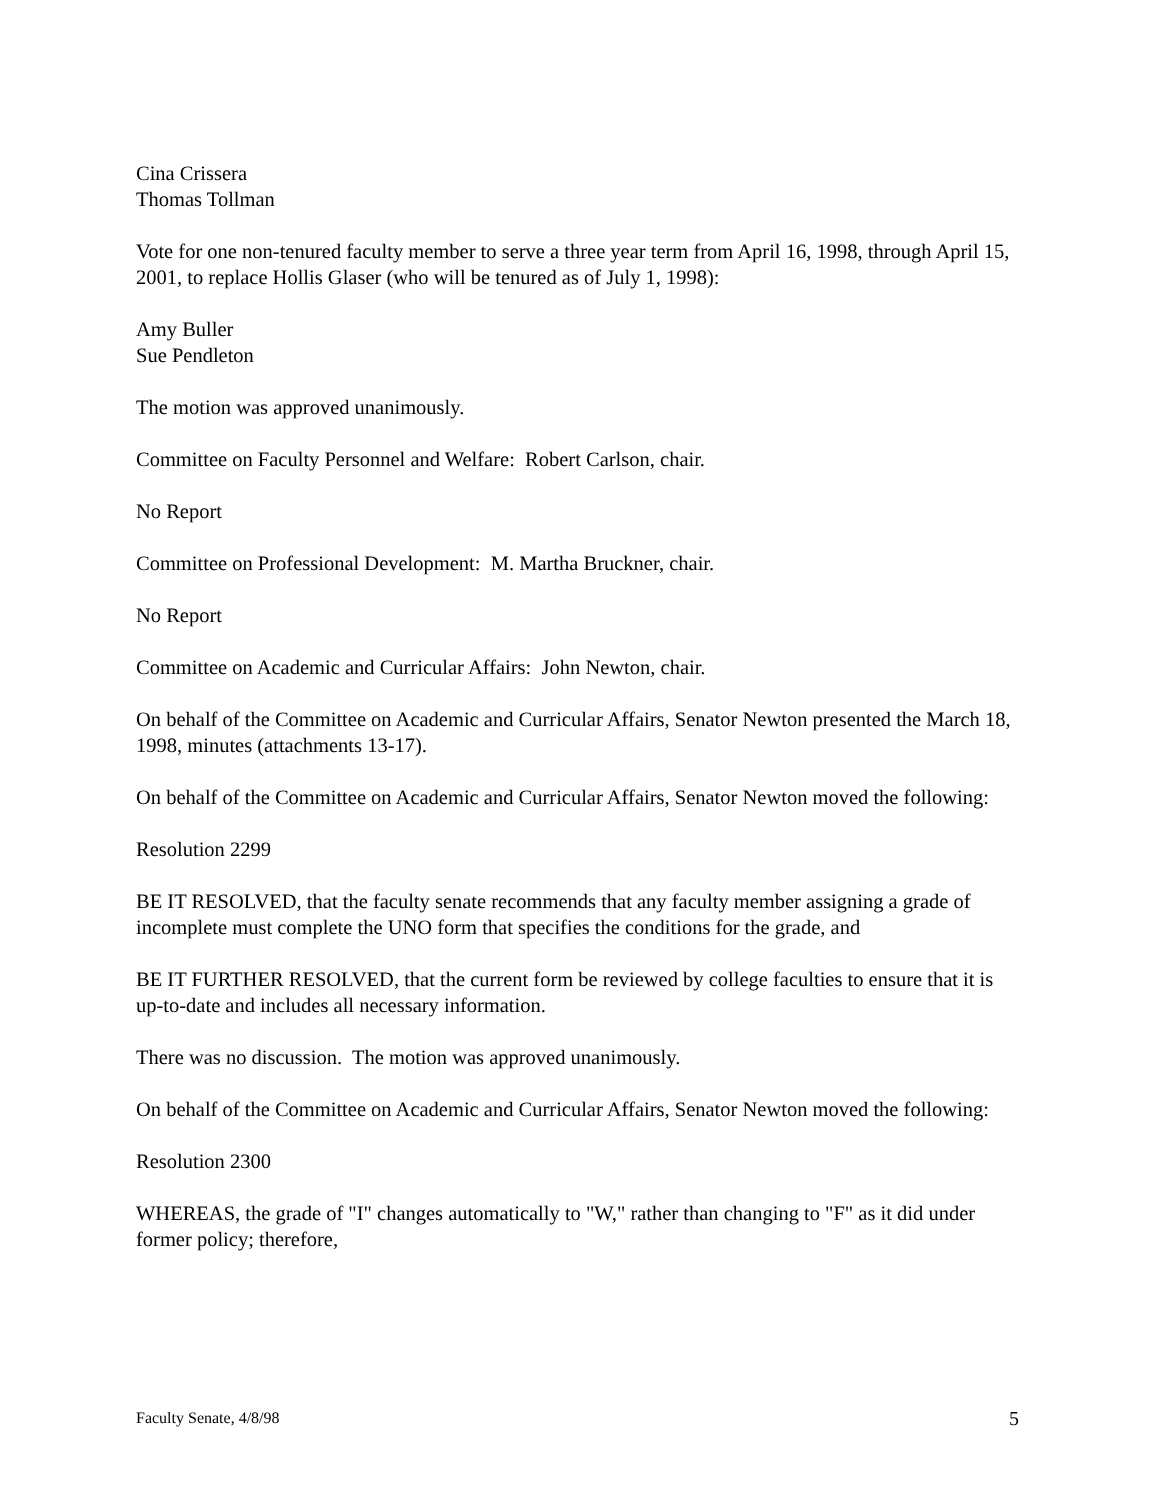Cina Crissera
Thomas Tollman
Vote for one non-tenured faculty member to serve a three year term from April 16, 1998, through April 15, 2001, to replace Hollis Glaser (who will be tenured as of July 1, 1998):
Amy Buller
Sue Pendleton
The motion was approved unanimously.
Committee on Faculty Personnel and Welfare: Robert Carlson, chair.
No Report
Committee on Professional Development: M. Martha Bruckner, chair.
No Report
Committee on Academic and Curricular Affairs: John Newton, chair.
On behalf of the Committee on Academic and Curricular Affairs, Senator Newton presented the March 18, 1998, minutes (attachments 13-17).
On behalf of the Committee on Academic and Curricular Affairs, Senator Newton moved the following:
Resolution 2299
BE IT RESOLVED, that the faculty senate recommends that any faculty member assigning a grade of incomplete must complete the UNO form that specifies the conditions for the grade, and
BE IT FURTHER RESOLVED, that the current form be reviewed by college faculties to ensure that it is up-to-date and includes all necessary information.
There was no discussion. The motion was approved unanimously.
On behalf of the Committee on Academic and Curricular Affairs, Senator Newton moved the following:
Resolution 2300
WHEREAS, the grade of "I" changes automatically to "W," rather than changing to "F" as it did under former policy; therefore,
Faculty Senate, 4/8/98 5